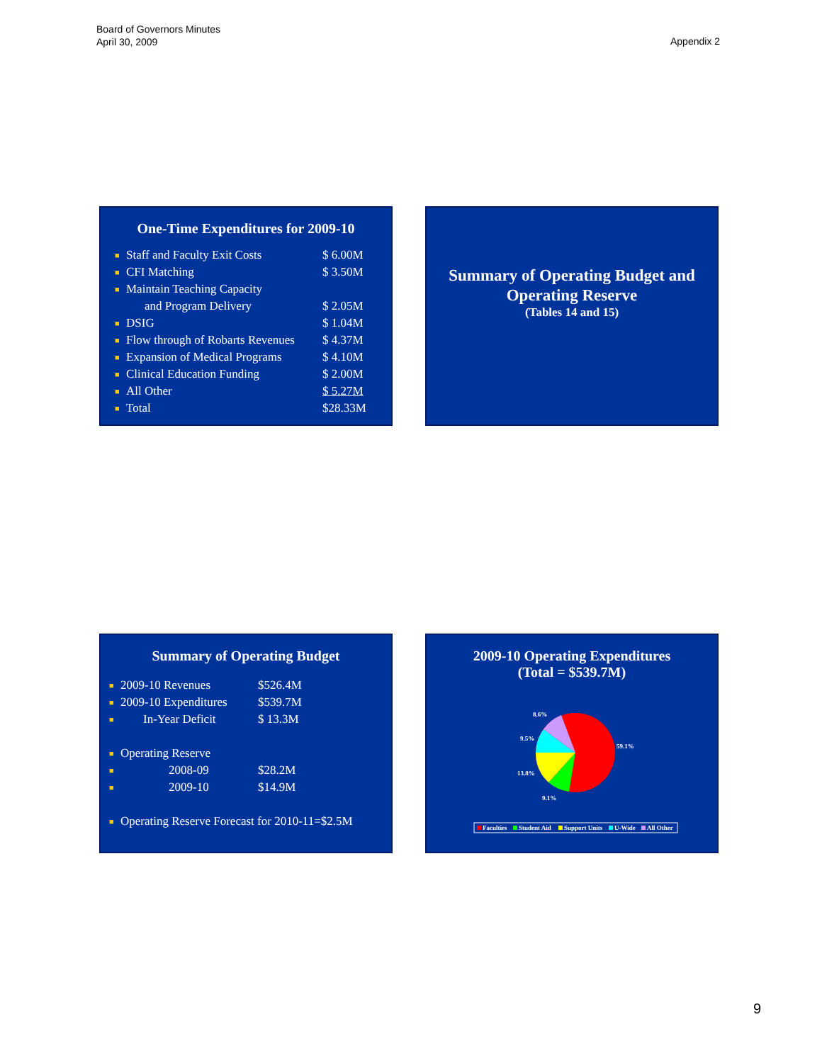Board of Governors Minutes
April 30, 2009
Appendix 2
One-Time Expenditures for 2009-10
| ■ | Staff and Faculty Exit Costs | $ 6.00M |
| ■ | CFI Matching | $ 3.50M |
| ■ | Maintain Teaching Capacity | |
| | and Program Delivery | $ 2.05M |
| ■ | DSIG | $ 1.04M |
| ■ | Flow through of Robarts Revenues | $ 4.37M |
| ■ | Expansion of Medical Programs | $ 4.10M |
| ■ | Clinical Education Funding | $ 2.00M |
| ■ | All Other | $ 5.27M |
| ■ | Total | $28.33M |
Summary of Operating Budget and
Operating Reserve
(Tables 14 and 15)
Summary of Operating Budget
| ■ | 2009-10 Revenues | $526.4M |
| ■ | 2009-10 Expenditures | $539.7M |
| ■ | In-Year Deficit | $ 13.3M |
| ■ | Operating Reserve | |
| ■ | 2008-09 | $28.2M |
| ■ | 2009-10 | $14.9M |
| ■ | Operating Reserve Forecast for 2010-11=$2.5M | |
2009-10 Operating Expenditures
(Total = $539.7M)
8.6%
9.5%
59.1%
13.8%
9.1%
Faculties
Student Aid
Support Units
U-Wide
All Other
9